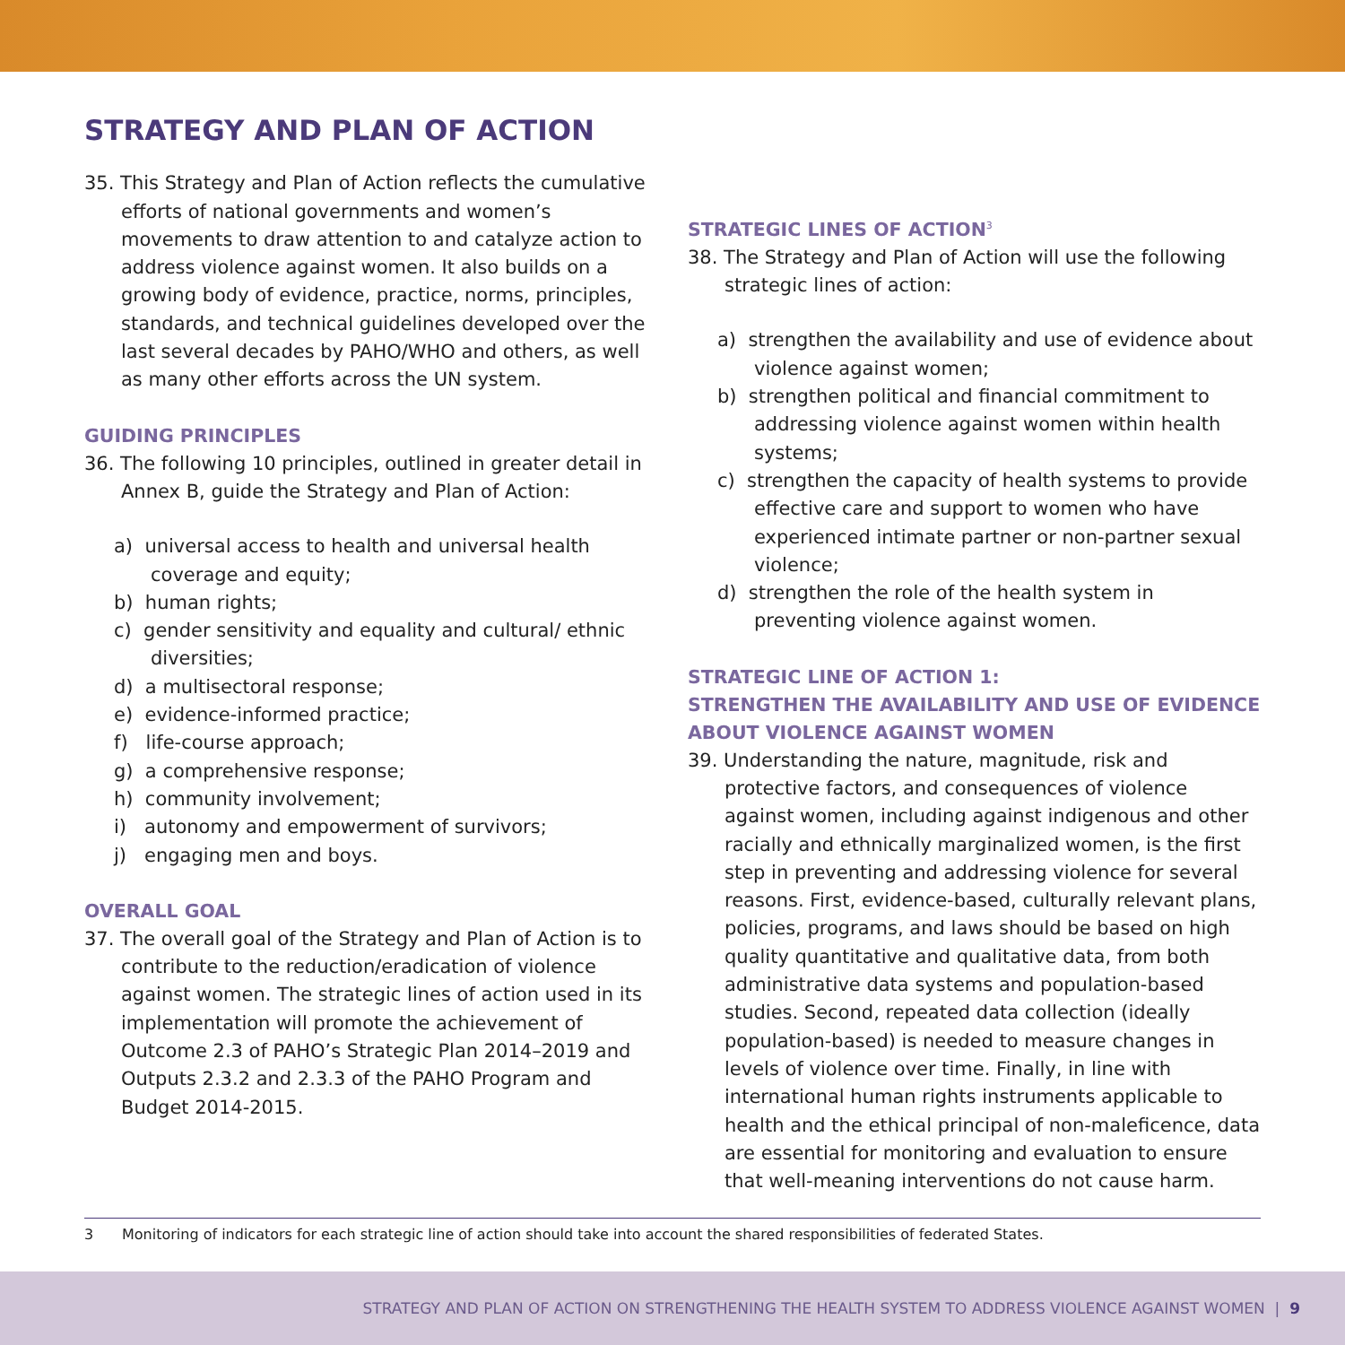STRATEGY AND PLAN OF ACTION
35. This Strategy and Plan of Action reflects the cumulative efforts of national governments and women’s movements to draw attention to and catalyze action to address violence against women. It also builds on a growing body of evidence, practice, norms, principles, standards, and technical guidelines developed over the last several decades by PAHO/WHO and others, as well as many other efforts across the UN system.
GUIDING PRINCIPLES
36. The following 10 principles, outlined in greater detail in Annex B, guide the Strategy and Plan of Action:
a) universal access to health and universal health coverage and equity;
b) human rights;
c) gender sensitivity and equality and cultural/ ethnic diversities;
d) a multisectoral response;
e) evidence-informed practice;
f) life-course approach;
g) a comprehensive response;
h) community involvement;
i) autonomy and empowerment of survivors;
j) engaging men and boys.
OVERALL GOAL
37. The overall goal of the Strategy and Plan of Action is to contribute to the reduction/eradication of violence against women. The strategic lines of action used in its implementation will promote the achievement of Outcome 2.3 of PAHO’s Strategic Plan 2014–2019 and Outputs 2.3.2 and 2.3.3 of the PAHO Program and Budget 2014-2015.
STRATEGIC LINES OF ACTION<sup>3</sup>
38. The Strategy and Plan of Action will use the following strategic lines of action:
a) strengthen the availability and use of evidence about violence against women;
b) strengthen political and financial commitment to addressing violence against women within health systems;
c) strengthen the capacity of health systems to provide effective care and support to women who have experienced intimate partner or non-partner sexual violence;
d) strengthen the role of the health system in preventing violence against women.
STRATEGIC LINE OF ACTION 1:
STRENGTHEN THE AVAILABILITY AND USE OF EVIDENCE ABOUT VIOLENCE AGAINST WOMEN
39. Understanding the nature, magnitude, risk and protective factors, and consequences of violence against women, including against indigenous and other racially and ethnically marginalized women, is the first step in preventing and addressing violence for several reasons. First, evidence-based, culturally relevant plans, policies, programs, and laws should be based on high quality quantitative and qualitative data, from both administrative data systems and population-based studies. Second, repeated data collection (ideally population-based) is needed to measure changes in levels of violence over time. Finally, in line with international human rights instruments applicable to health and the ethical principal of non-maleficence, data are essential for monitoring and evaluation to ensure that well-meaning interventions do not cause harm.
3 Monitoring of indicators for each strategic line of action should take into account the shared responsibilities of federated States.
STRATEGY AND PLAN OF ACTION ON STRENGTHENING THE HEALTH SYSTEM TO ADDRESS VIOLENCE AGAINST WOMEN | 9